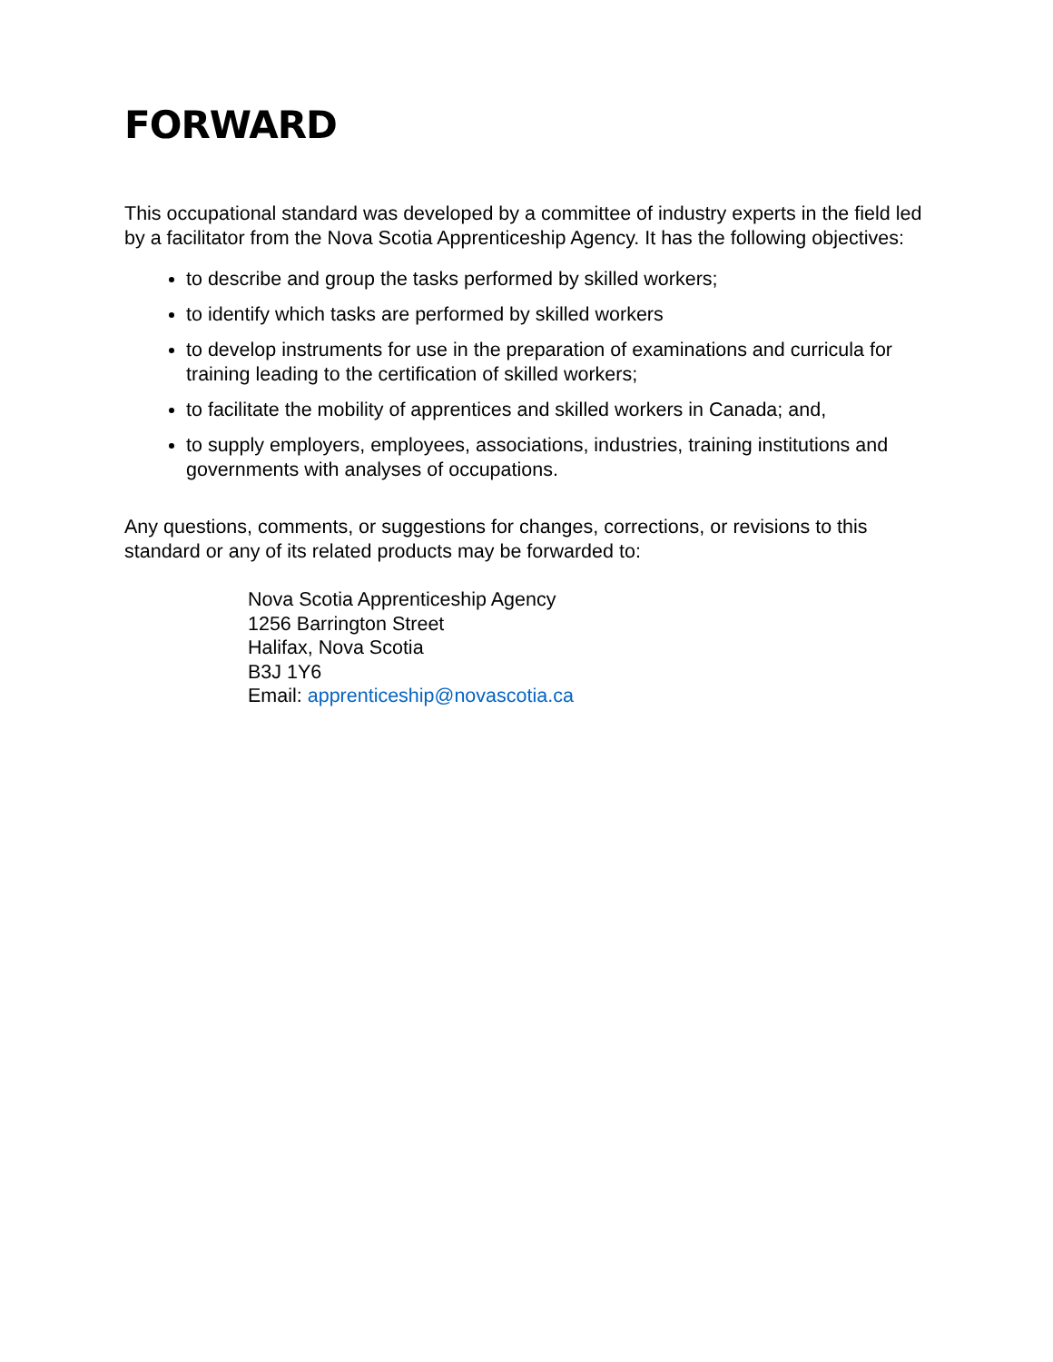FORWARD
This occupational standard was developed by a committee of industry experts in the field led by a facilitator from the Nova Scotia Apprenticeship Agency. It has the following objectives:
to describe and group the tasks performed by skilled workers;
to identify which tasks are performed by skilled workers
to develop instruments for use in the preparation of examinations and curricula for training leading to the certification of skilled workers;
to facilitate the mobility of apprentices and skilled workers in Canada; and,
to supply employers, employees, associations, industries, training institutions and governments with analyses of occupations.
Any questions, comments, or suggestions for changes, corrections, or revisions to this standard or any of its related products may be forwarded to:
Nova Scotia Apprenticeship Agency
1256 Barrington Street
Halifax, Nova Scotia
B3J 1Y6
Email: apprenticeship@novascotia.ca